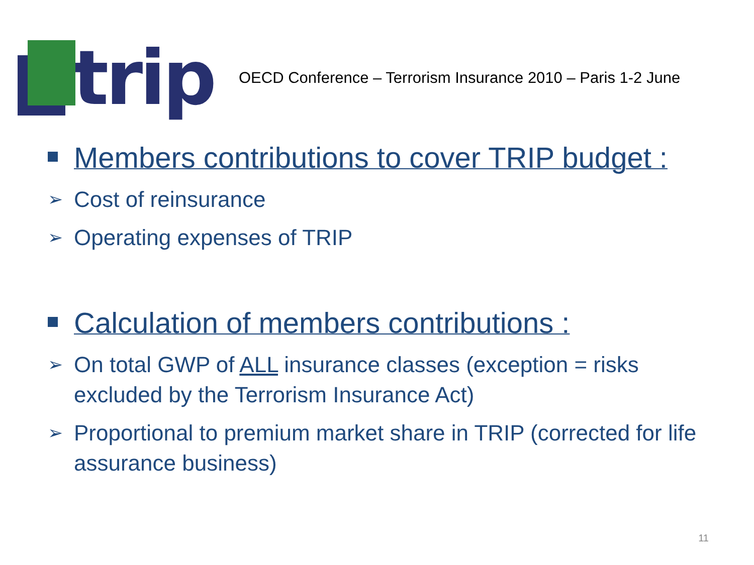trip
OECD Conference – Terrorism Insurance 2010 – Paris 1-2 June
Members contributions to cover TRIP budget :
➢ Cost of reinsurance
➢ Operating expenses of TRIP
Calculation of members contributions :
➢ On total GWP of ALL insurance classes (exception = risks excluded by the Terrorism Insurance Act)
➢ Proportional to premium market share in TRIP (corrected for life assurance business)
11